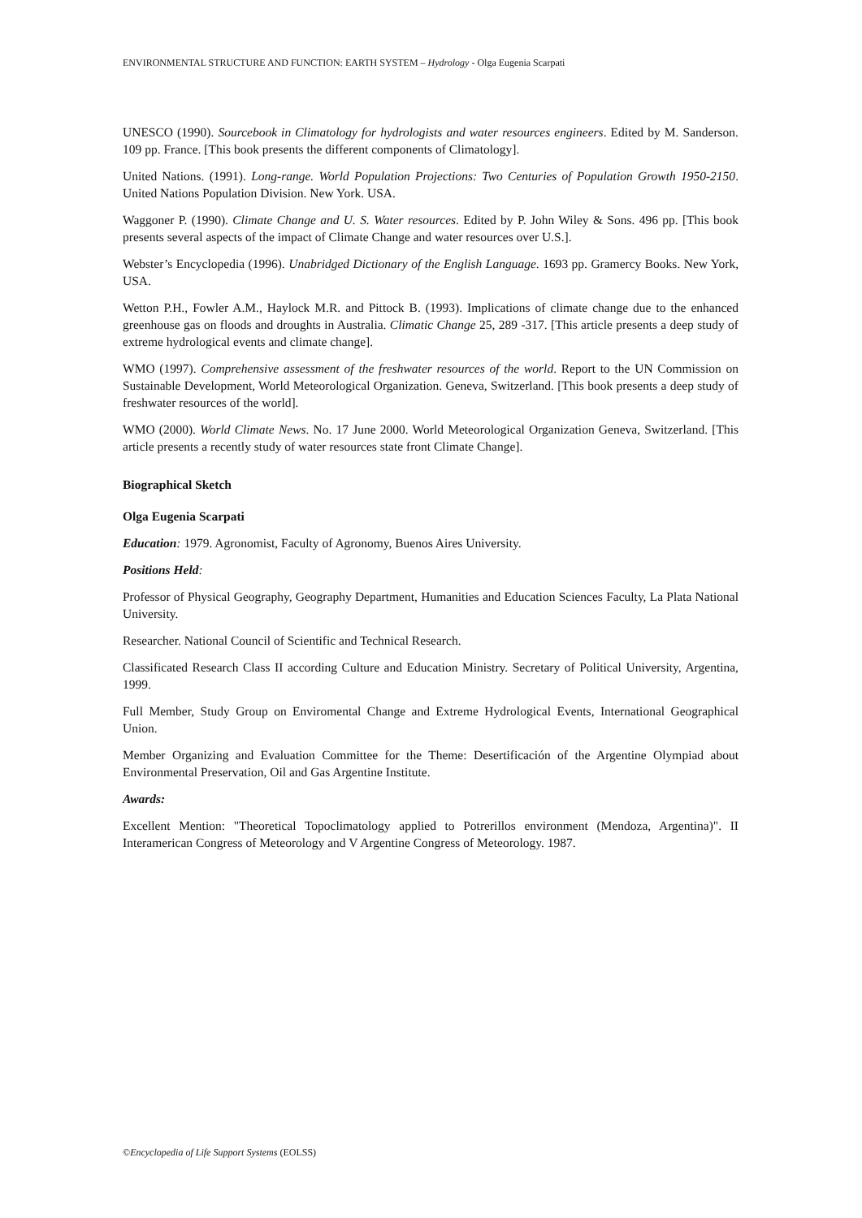ENVIRONMENTAL STRUCTURE AND FUNCTION: EARTH SYSTEM – Hydrology - Olga Eugenia Scarpati
UNESCO (1990). Sourcebook in Climatology for hydrologists and water resources engineers. Edited by M. Sanderson. 109 pp. France. [This book presents the different components of Climatology].
United Nations. (1991). Long-range. World Population Projections: Two Centuries of Population Growth 1950-2150. United Nations Population Division. New York. USA.
Waggoner P. (1990). Climate Change and U. S. Water resources. Edited by P. John Wiley & Sons. 496 pp. [This book presents several aspects of the impact of Climate Change and water resources over U.S.].
Webster’s Encyclopedia (1996). Unabridged Dictionary of the English Language. 1693 pp. Gramercy Books. New York, USA.
Wetton P.H., Fowler A.M., Haylock M.R. and Pittock B. (1993). Implications of climate change due to the enhanced greenhouse gas on floods and droughts in Australia. Climatic Change 25, 289 -317. [This article presents a deep study of extreme hydrological events and climate change].
WMO (1997). Comprehensive assessment of the freshwater resources of the world. Report to the UN Commission on Sustainable Development, World Meteorological Organization. Geneva, Switzerland. [This book presents a deep study of freshwater resources of the world].
WMO (2000). World Climate News. No. 17 June 2000. World Meteorological Organization Geneva, Switzerland. [This article presents a recently study of water resources state front Climate Change].
Biographical Sketch
Olga Eugenia Scarpati
Education: 1979. Agronomist, Faculty of Agronomy, Buenos Aires University.
Positions Held:
Professor of Physical Geography, Geography Department, Humanities and Education Sciences Faculty, La Plata National University.
Researcher. National Council of Scientific and Technical Research.
Classificated Research Class II according Culture and Education Ministry. Secretary of Political University, Argentina, 1999.
Full Member, Study Group on Enviromental Change and Extreme Hydrological Events, International Geographical Union.
Member Organizing and Evaluation Committee for the Theme: Desertificación of the Argentine Olympiad about Environmental Preservation, Oil and Gas Argentine Institute.
Awards:
Excellent Mention: "Theoretical Topoclimatology applied to Potrerillos environment (Mendoza, Argentina)". II Interamerican Congress of Meteorology and V Argentine Congress of Meteorology. 1987.
©Encyclopedia of Life Support Systems (EOLSS)